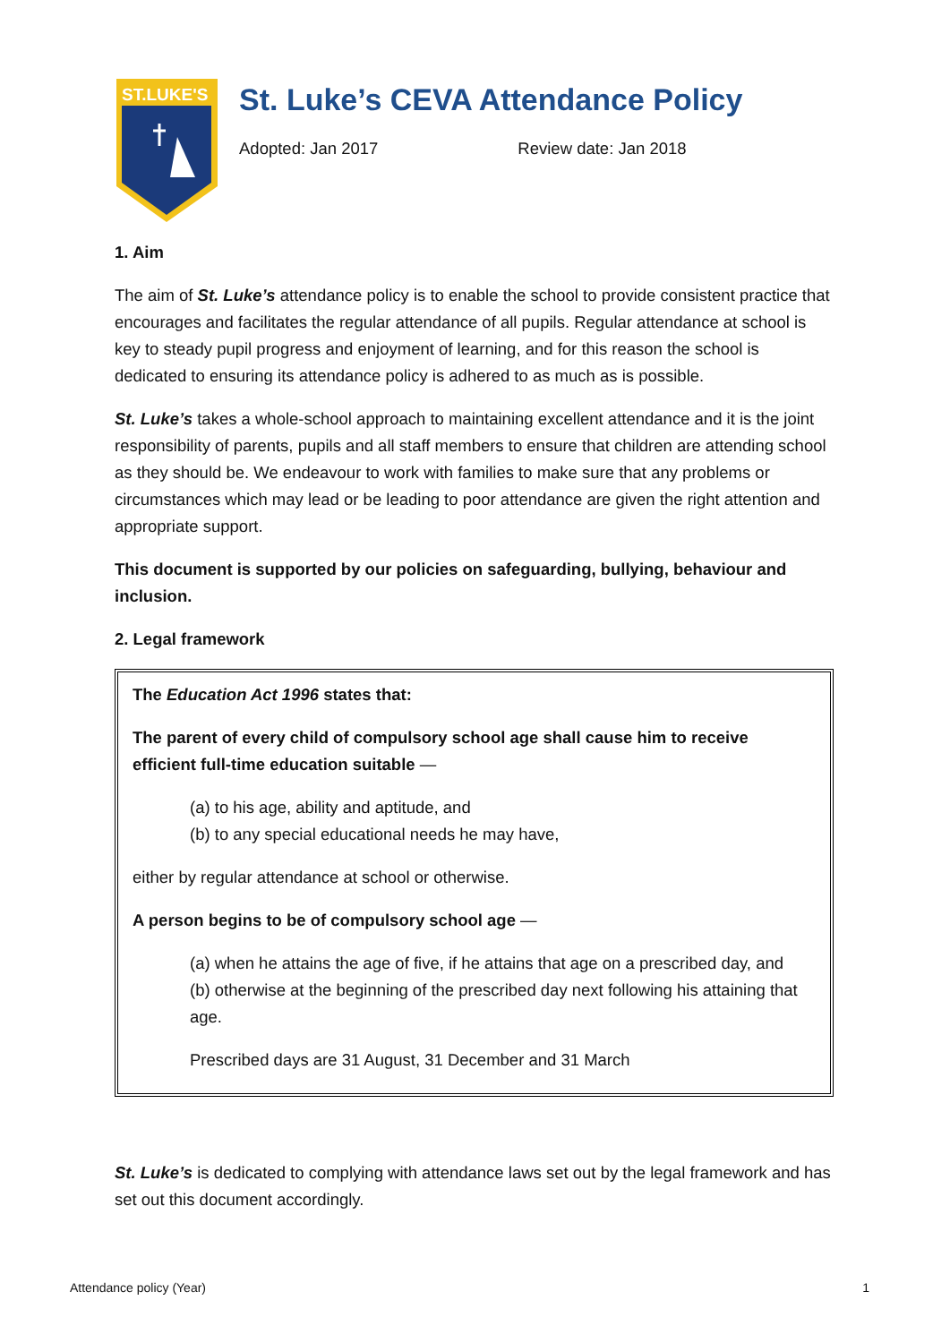ST.LUKE'S
St. Luke’s CEVA Attendance Policy
Adopted: Jan 2017 Review date: Jan 2018
1. Aim
The aim of St. Luke’s attendance policy is to enable the school to provide consistent practice that encourages and facilitates the regular attendance of all pupils. Regular attendance at school is key to steady pupil progress and enjoyment of learning, and for this reason the school is dedicated to ensuring its attendance policy is adhered to as much as is possible.
St. Luke’s takes a whole-school approach to maintaining excellent attendance and it is the joint responsibility of parents, pupils and all staff members to ensure that children are attending school as they should be. We endeavour to work with families to make sure that any problems or circumstances which may lead or be leading to poor attendance are given the right attention and appropriate support.
This document is supported by our policies on safeguarding, bullying, behaviour and inclusion.
2. Legal framework
The Education Act 1996 states that:
The parent of every child of compulsory school age shall cause him to receive efficient full-time education suitable —
(a) to his age, ability and aptitude, and
(b) to any special educational needs he may have,
either by regular attendance at school or otherwise.
A person begins to be of compulsory school age —
(a) when he attains the age of five, if he attains that age on a prescribed day, and
(b) otherwise at the beginning of the prescribed day next following his attaining that age.
Prescribed days are 31 August, 31 December and 31 March
St. Luke’s is dedicated to complying with attendance laws set out by the legal framework and has set out this document accordingly.
Attendance policy (Year) 1